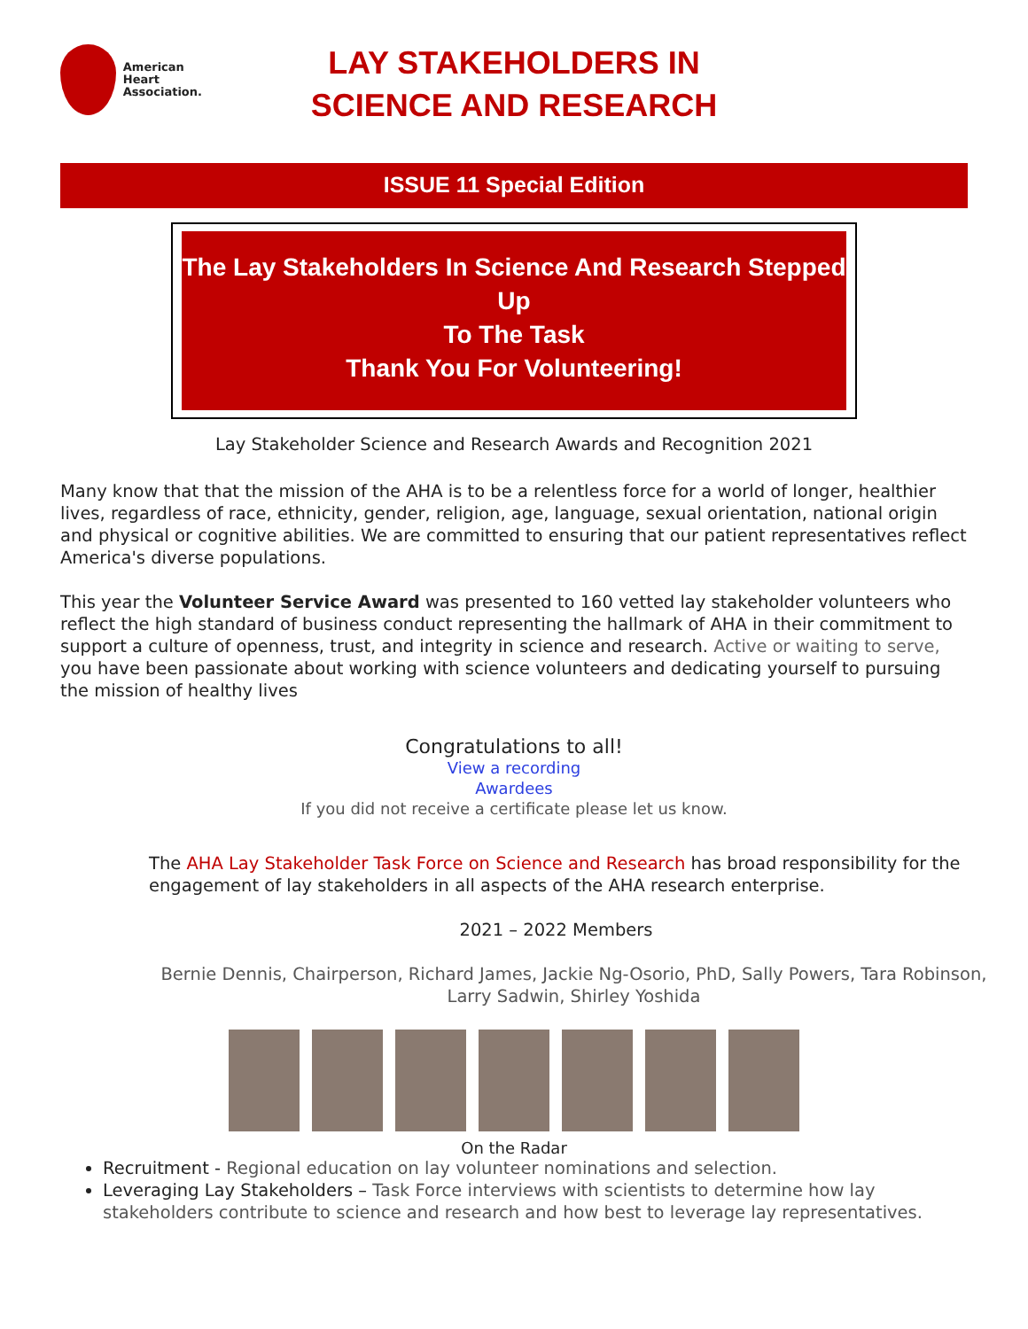American
Heart
Association.
LAY STAKEHOLDERS IN
SCIENCE AND RESEARCH
ISSUE 11 Special Edition
The Lay Stakeholders In Science And Research Stepped Up
To The Task
Thank You For Volunteering!
Lay Stakeholder Science and Research Awards and Recognition 2021
Many know that that the mission of the AHA is to be a relentless force for a world of longer, healthier lives, regardless of race, ethnicity, gender, religion, age, language, sexual orientation, national origin and physical or cognitive abilities. We are committed to ensuring that our patient representatives reflect America's diverse populations.
This year the Volunteer Service Award was presented to 160 vetted lay stakeholder volunteers who reflect the high standard of business conduct representing the hallmark of AHA in their commitment to support a culture of openness, trust, and integrity in science and research. Active or waiting to serve, you have been passionate about working with science volunteers and dedicating yourself to pursuing the mission of healthy lives
Congratulations to all!
View a recording
Awardees
If you did not receive a certificate please let us know.
The AHA Lay Stakeholder Task Force on Science and Research has broad responsibility for the engagement of lay stakeholders in all aspects of the AHA research enterprise.
2021 – 2022 Members
Bernie Dennis, Chairperson, Richard James, Jackie Ng-Osorio, PhD, Sally Powers, Tara Robinson, Larry Sadwin, Shirley Yoshida
On the Radar
Recruitment - Regional education on lay volunteer nominations and selection.
Leveraging Lay Stakeholders – Task Force interviews with scientists to determine how lay stakeholders contribute to science and research and how best to leverage lay representatives.